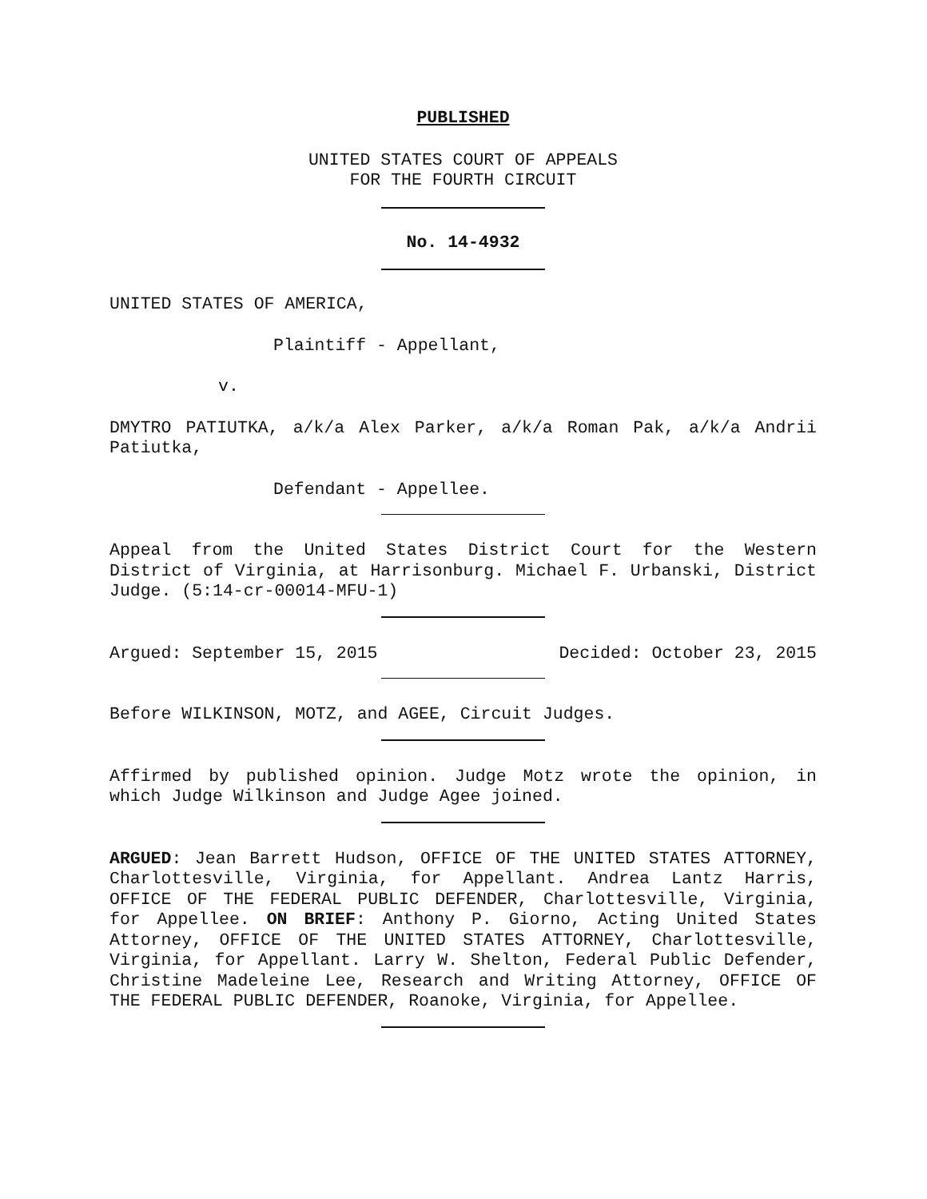PUBLISHED
UNITED STATES COURT OF APPEALS
FOR THE FOURTH CIRCUIT
No. 14-4932
UNITED STATES OF AMERICA,
Plaintiff - Appellant,
v.
DMYTRO PATIUTKA, a/k/a Alex Parker, a/k/a Roman Pak, a/k/a Andrii Patiutka,
Defendant - Appellee.
Appeal from the United States District Court for the Western District of Virginia, at Harrisonburg. Michael F. Urbanski, District Judge. (5:14-cr-00014-MFU-1)
Argued: September 15, 2015 Decided: October 23, 2015
Before WILKINSON, MOTZ, and AGEE, Circuit Judges.
Affirmed by published opinion. Judge Motz wrote the opinion, in which Judge Wilkinson and Judge Agee joined.
ARGUED: Jean Barrett Hudson, OFFICE OF THE UNITED STATES ATTORNEY, Charlottesville, Virginia, for Appellant. Andrea Lantz Harris, OFFICE OF THE FEDERAL PUBLIC DEFENDER, Charlottesville, Virginia, for Appellee. ON BRIEF: Anthony P. Giorno, Acting United States Attorney, OFFICE OF THE UNITED STATES ATTORNEY, Charlottesville, Virginia, for Appellant. Larry W. Shelton, Federal Public Defender, Christine Madeleine Lee, Research and Writing Attorney, OFFICE OF THE FEDERAL PUBLIC DEFENDER, Roanoke, Virginia, for Appellee.